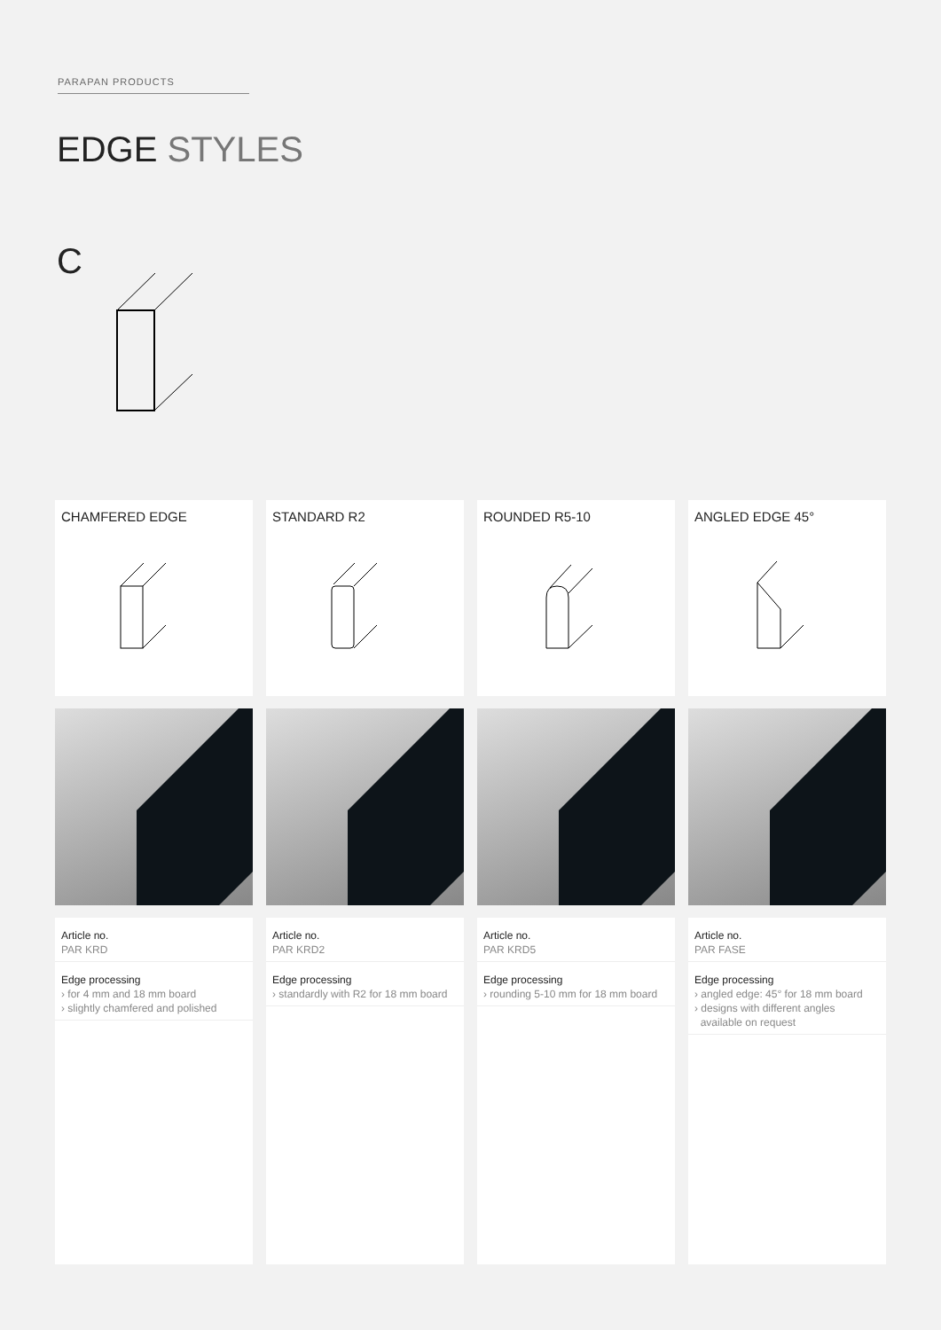PARAPAN PRODUCTS
EDGE STYLES
C
CHAMFERED EDGE
Article no.
PAR KRD
Edge processing
› for 4 mm and 18 mm board
› slightly chamfered and polished
STANDARD R2
Article no.
PAR KRD2
Edge processing
› standardly with R2 for 18 mm board
ROUNDED R5-10
Article no.
PAR KRD5
Edge processing
› rounding 5-10 mm for 18 mm board
ANGLED EDGE 45°
Article no.
PAR FASE
Edge processing
› angled edge: 45° for 18 mm board
› designs with different angles
available on request